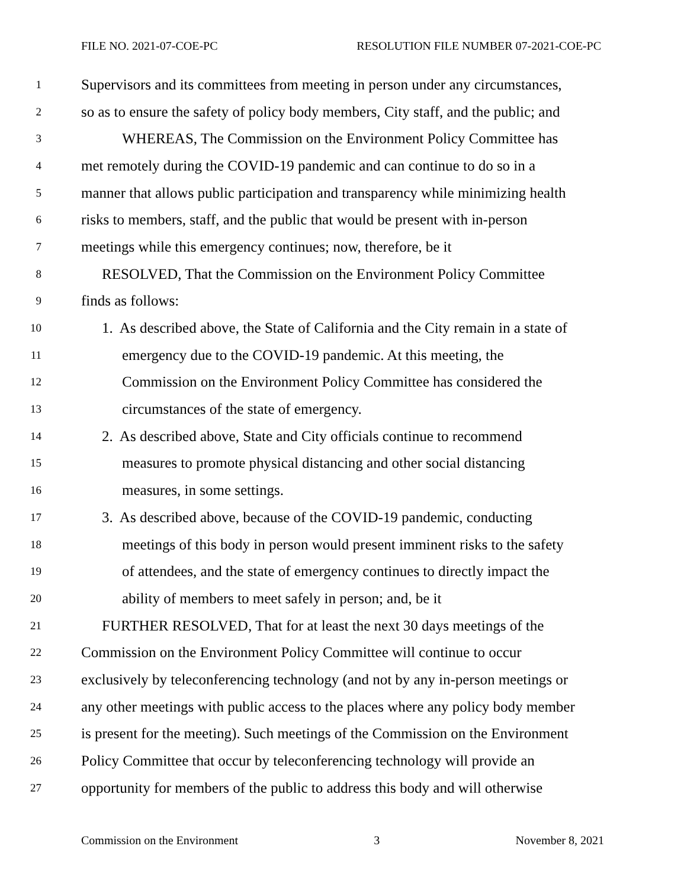FILE NO. 2021-07-COE-PC RESOLUTION FILE NUMBER 07-2021-COE-PC
1 Supervisors and its committees from meeting in person under any circumstances,
2 so as to ensure the safety of policy body members, City staff, and the public; and
3 WHEREAS, The Commission on the Environment Policy Committee has
4 met remotely during the COVID-19 pandemic and can continue to do so in a
5 manner that allows public participation and transparency while minimizing health
6 risks to members, staff, and the public that would be present with in-person
7 meetings while this emergency continues; now, therefore, be it
8 RESOLVED, That the Commission on the Environment Policy Committee
9 finds as follows:
10 1. As described above, the State of California and the City remain in a state of
11 emergency due to the COVID-19 pandemic. At this meeting, the
12 Commission on the Environment Policy Committee has considered the
13 circumstances of the state of emergency.
14 2. As described above, State and City officials continue to recommend
15 measures to promote physical distancing and other social distancing
16 measures, in some settings.
17 3. As described above, because of the COVID-19 pandemic, conducting
18 meetings of this body in person would present imminent risks to the safety
19 of attendees, and the state of emergency continues to directly impact the
20 ability of members to meet safely in person; and, be it
21 FURTHER RESOLVED, That for at least the next 30 days meetings of the
22 Commission on the Environment Policy Committee will continue to occur
23 exclusively by teleconferencing technology (and not by any in-person meetings or
24 any other meetings with public access to the places where any policy body member
25 is present for the meeting). Such meetings of the Commission on the Environment
26 Policy Committee that occur by teleconferencing technology will provide an
27 opportunity for members of the public to address this body and will otherwise
Commission on the Environment 3 November 8, 2021